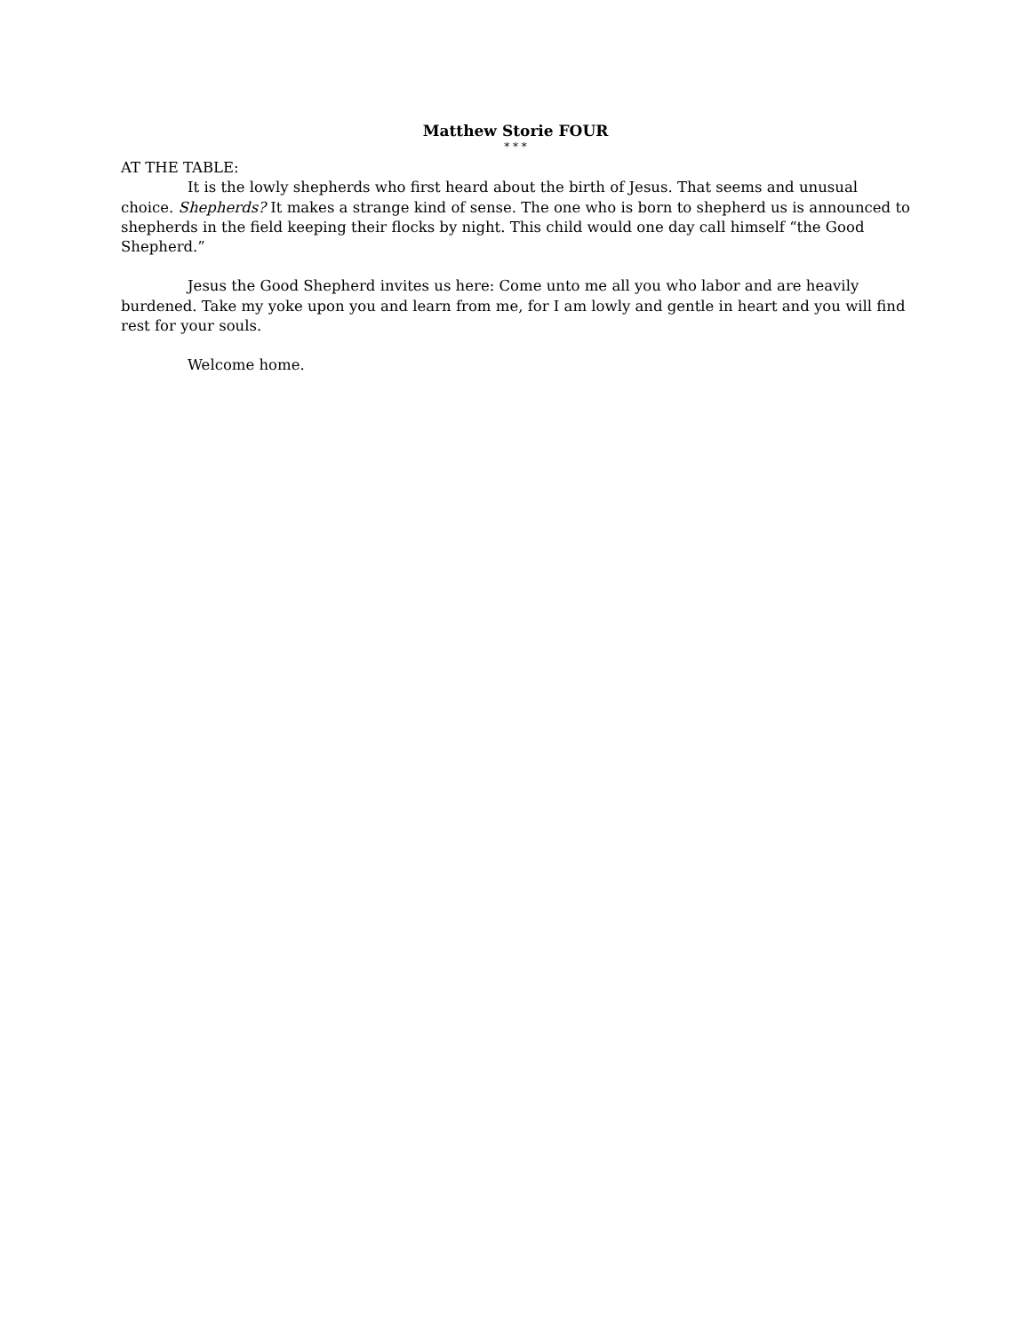Matthew Storie FOUR
* * *
AT THE TABLE:
It is the lowly shepherds who first heard about the birth of Jesus. That seems and unusual choice. Shepherds? It makes a strange kind of sense. The one who is born to shepherd us is announced to shepherds in the field keeping their flocks by night. This child would one day call himself “the Good Shepherd.”
Jesus the Good Shepherd invites us here: Come unto me all you who labor and are heavily burdened. Take my yoke upon you and learn from me, for I am lowly and gentle in heart and you will find rest for your souls.
Welcome home.